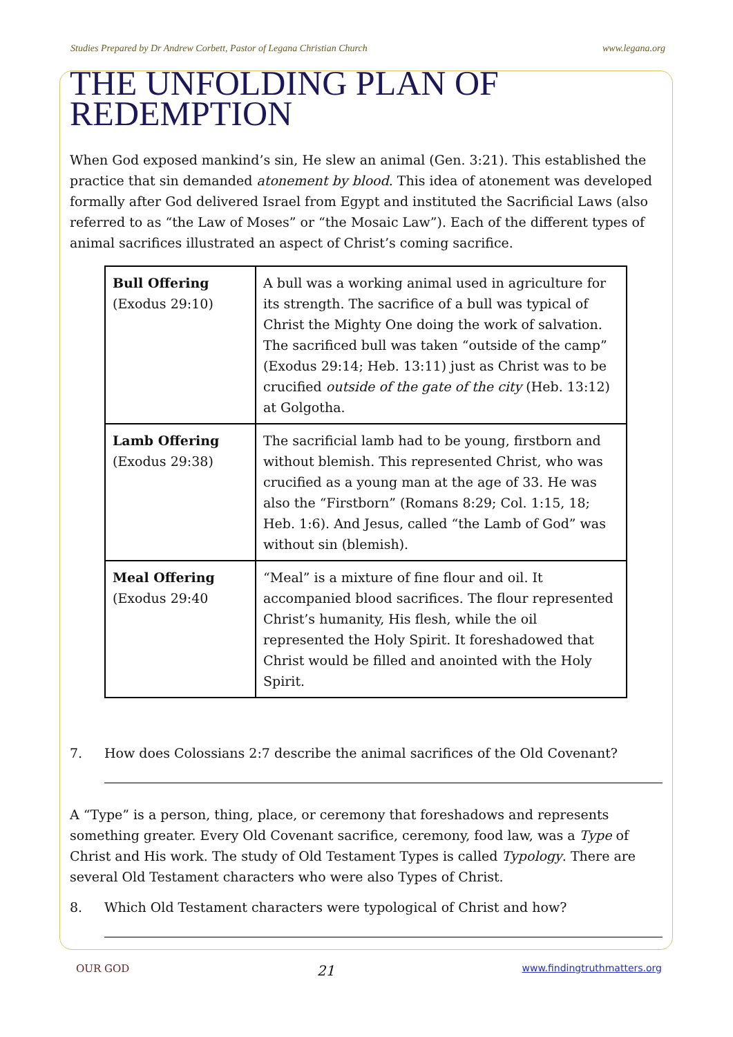Studies Prepared by Dr Andrew Corbett, Pastor of Legana Christian Church www.legana.org
THE UNFOLDING PLAN OF REDEMPTION
When God exposed mankind’s sin, He slew an animal (Gen. 3:21). This established the practice that sin demanded atonement by blood. This idea of atonement was developed formally after God delivered Israel from Egypt and instituted the Sacrificial Laws (also referred to as “the Law of Moses” or “the Mosaic Law”). Each of the different types of animal sacrifices illustrated an aspect of Christ’s coming sacrifice.
| Bull Offering (Exodus 29:10) | A bull was a working animal used in agriculture for its strength. The sacrifice of a bull was typical of Christ the Mighty One doing the work of salvation. The sacrificed bull was taken “outside of the camp” (Exodus 29:14; Heb. 13:11) just as Christ was to be crucified outside of the gate of the city (Heb. 13:12) at Golgotha. |
| Lamb Offering (Exodus 29:38) | The sacrificial lamb had to be young, firstborn and without blemish. This represented Christ, who was crucified as a young man at the age of 33. He was also the “Firstborn” (Romans 8:29; Col. 1:15, 18; Heb. 1:6). And Jesus, called “the Lamb of God” was without sin (blemish). |
| Meal Offering (Exodus 29:40 | “Meal” is a mixture of fine flour and oil. It accompanied blood sacrifices. The flour represented Christ’s humanity, His flesh, while the oil represented the Holy Spirit. It foreshadowed that Christ would be filled and anointed with the Holy Spirit. |
7. How does Colossians 2:7 describe the animal sacrifices of the Old Covenant?
A “Type” is a person, thing, place, or ceremony that foreshadows and represents something greater. Every Old Covenant sacrifice, ceremony, food law, was a Type of Christ and His work. The study of Old Testament Types is called Typology. There are several Old Testament characters who were also Types of Christ.
8. Which Old Testament characters were typological of Christ and how?
OUR GOD 21 www.findingtruthmatters.org